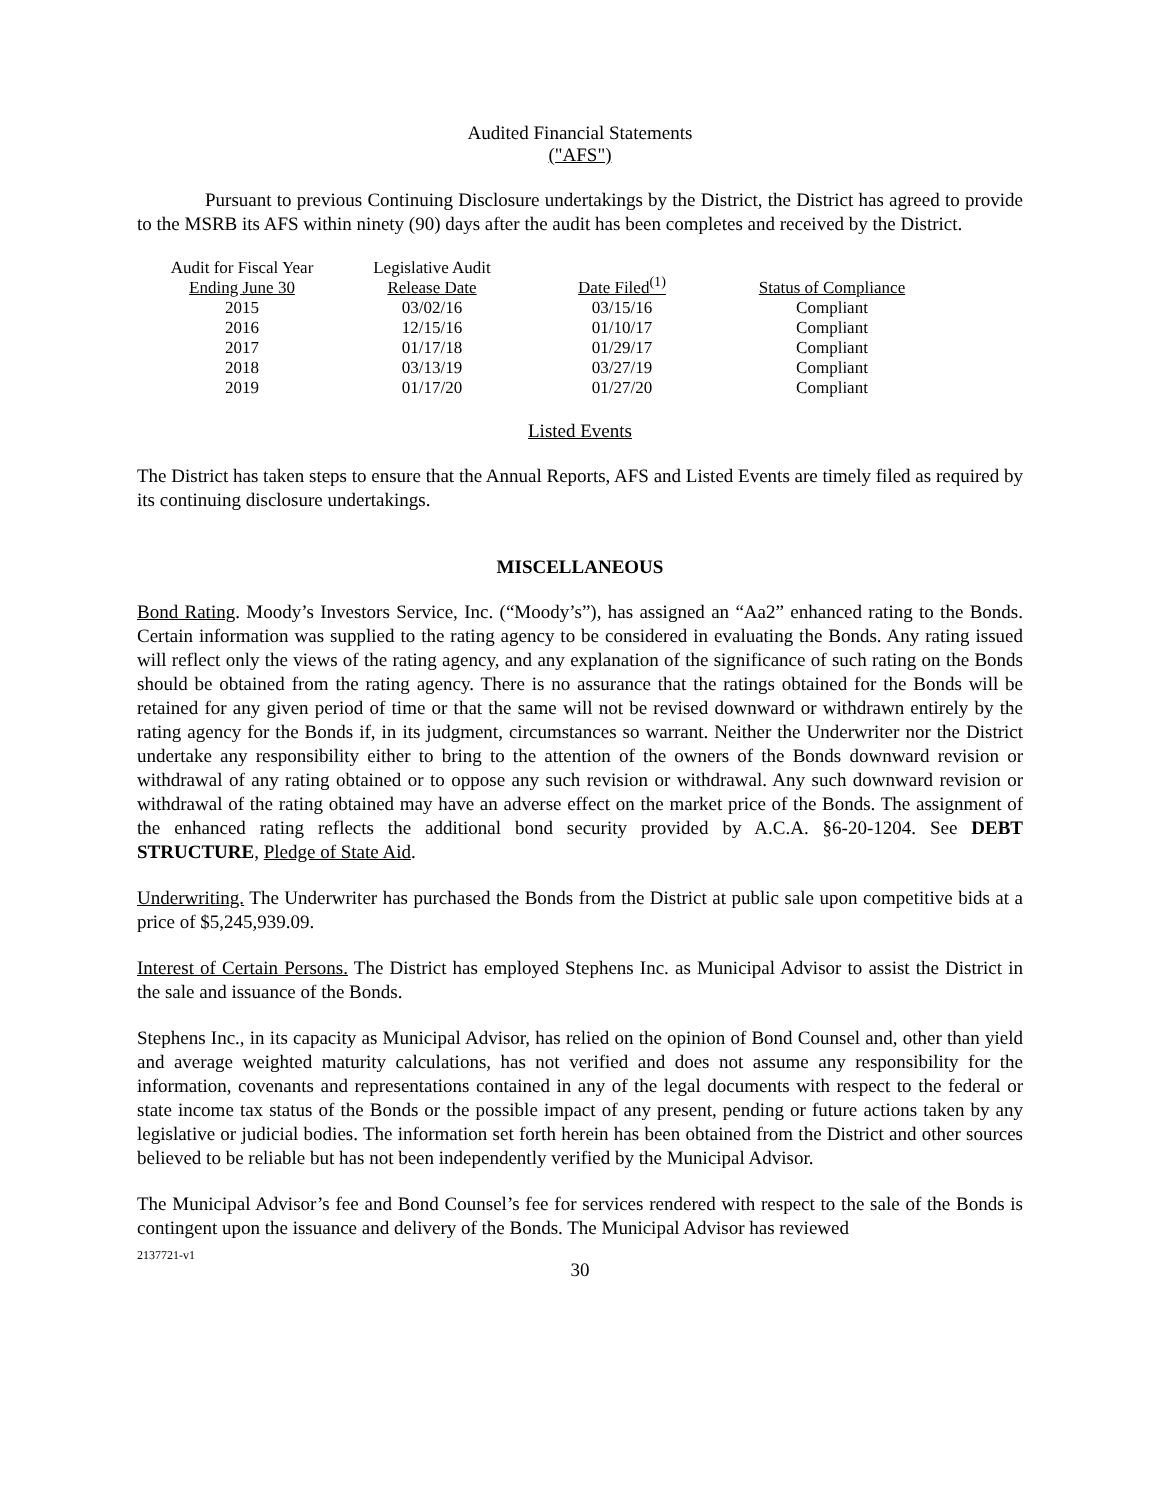Audited Financial Statements
("AFS")
Pursuant to previous Continuing Disclosure undertakings by the District, the District has agreed to provide to the MSRB its AFS within ninety (90) days after the audit has been completes and received by the District.
| Audit for Fiscal Year Ending June 30 | Legislative Audit Release Date | Date Filed<sup>(1)</sup> | Status of Compliance |
| --- | --- | --- | --- |
| 2015 | 03/02/16 | 03/15/16 | Compliant |
| 2016 | 12/15/16 | 01/10/17 | Compliant |
| 2017 | 01/17/18 | 01/29/17 | Compliant |
| 2018 | 03/13/19 | 03/27/19 | Compliant |
| 2019 | 01/17/20 | 01/27/20 | Compliant |
Listed Events
The District has taken steps to ensure that the Annual Reports, AFS and Listed Events are timely filed as required by its continuing disclosure undertakings.
MISCELLANEOUS
Bond Rating. Moody’s Investors Service, Inc. (“Moody’s”), has assigned an “Aa2” enhanced rating to the Bonds. Certain information was supplied to the rating agency to be considered in evaluating the Bonds. Any rating issued will reflect only the views of the rating agency, and any explanation of the significance of such rating on the Bonds should be obtained from the rating agency. There is no assurance that the ratings obtained for the Bonds will be retained for any given period of time or that the same will not be revised downward or withdrawn entirely by the rating agency for the Bonds if, in its judgment, circumstances so warrant. Neither the Underwriter nor the District undertake any responsibility either to bring to the attention of the owners of the Bonds downward revision or withdrawal of any rating obtained or to oppose any such revision or withdrawal. Any such downward revision or withdrawal of the rating obtained may have an adverse effect on the market price of the Bonds. The assignment of the enhanced rating reflects the additional bond security provided by A.C.A. §6-20-1204. See DEBT STRUCTURE, Pledge of State Aid.
Underwriting. The Underwriter has purchased the Bonds from the District at public sale upon competitive bids at a price of $5,245,939.09.
Interest of Certain Persons. The District has employed Stephens Inc. as Municipal Advisor to assist the District in the sale and issuance of the Bonds.
Stephens Inc., in its capacity as Municipal Advisor, has relied on the opinion of Bond Counsel and, other than yield and average weighted maturity calculations, has not verified and does not assume any responsibility for the information, covenants and representations contained in any of the legal documents with respect to the federal or state income tax status of the Bonds or the possible impact of any present, pending or future actions taken by any legislative or judicial bodies. The information set forth herein has been obtained from the District and other sources believed to be reliable but has not been independently verified by the Municipal Advisor.
The Municipal Advisor’s fee and Bond Counsel’s fee for services rendered with respect to the sale of the Bonds is contingent upon the issuance and delivery of the Bonds. The Municipal Advisor has reviewed
2137721-v1
30